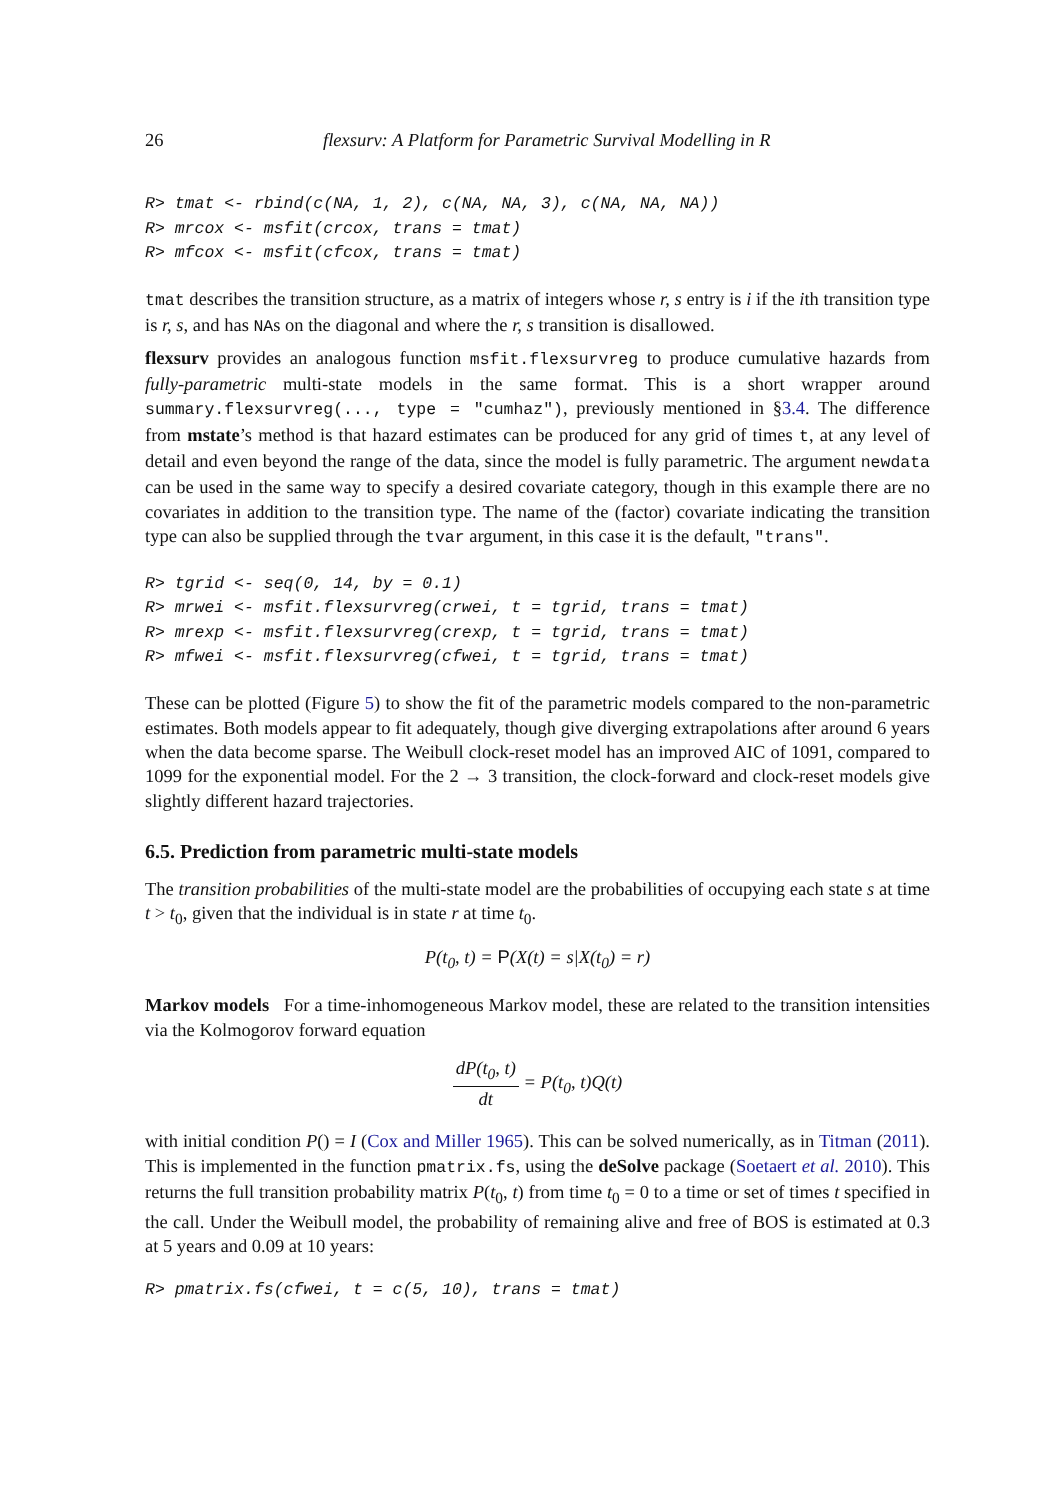26 flexsurv: A Platform for Parametric Survival Modelling in R
R> tmat <- rbind(c(NA, 1, 2), c(NA, NA, 3), c(NA, NA, NA))
R> mrcox <- msfit(crcox, trans = tmat)
R> mfcox <- msfit(cfcox, trans = tmat)
tmat describes the transition structure, as a matrix of integers whose r, s entry is i if the ith transition type is r, s, and has NAs on the diagonal and where the r, s transition is disallowed.
flexsurv provides an analogous function msfit.flexsurvreg to produce cumulative hazards from fully-parametric multi-state models in the same format. This is a short wrapper around summary.flexsurvreg(..., type = "cumhaz"), previously mentioned in §3.4. The difference from mstate’s method is that hazard estimates can be produced for any grid of times t, at any level of detail and even beyond the range of the data, since the model is fully parametric. The argument newdata can be used in the same way to specify a desired covariate category, though in this example there are no covariates in addition to the transition type. The name of the (factor) covariate indicating the transition type can also be supplied through the tvar argument, in this case it is the default, "trans".
R> tgrid <- seq(0, 14, by = 0.1)
R> mrwei <- msfit.flexsurvreg(crwei, t = tgrid, trans = tmat)
R> mrexp <- msfit.flexsurvreg(crexp, t = tgrid, trans = tmat)
R> mfwei <- msfit.flexsurvreg(cfwei, t = tgrid, trans = tmat)
These can be plotted (Figure 5) to show the fit of the parametric models compared to the non-parametric estimates. Both models appear to fit adequately, though give diverging extrapolations after around 6 years when the data become sparse. The Weibull clock-reset model has an improved AIC of 1091, compared to 1099 for the exponential model. For the 2 → 3 transition, the clock-forward and clock-reset models give slightly different hazard trajectories.
6.5. Prediction from parametric multi-state models
The transition probabilities of the multi-state model are the probabilities of occupying each state s at time t > t<sub>0</sub>, given that the individual is in state r at time t<sub>0</sub>.
P(t<sub>0</sub>, t) = P(X(t) = s|X(t<sub>0</sub>) = r)
Markov models For a time-inhomogeneous Markov model, these are related to the transition intensities via the Kolmogorov forward equation
dP(t<sub>0</sub>, t) dt = P(t<sub>0</sub>, t)Q(t)
with initial condition P() = I (Cox and Miller 1965). This can be solved numerically, as in Titman (2011). This is implemented in the function pmatrix.fs, using the deSolve package (Soetaert et al. 2010). This returns the full transition probability matrix P(t<sub>0</sub>, t) from time t<sub>0</sub> = 0 to a time or set of times t specified in the call. Under the Weibull model, the probability of remaining alive and free of BOS is estimated at 0.3 at 5 years and 0.09 at 10 years:
R> pmatrix.fs(cfwei, t = c(5, 10), trans = tmat)